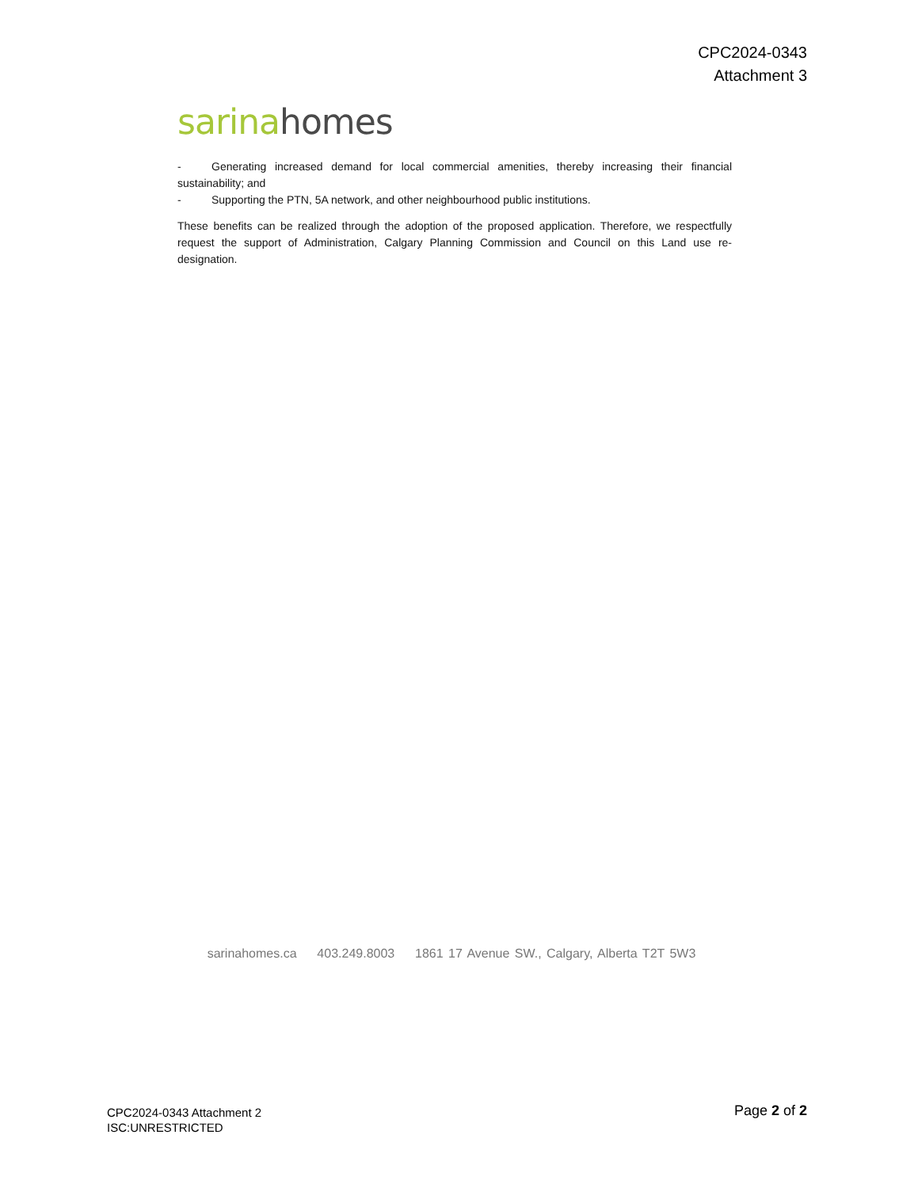CPC2024-0343
Attachment 3
sarina homes
- Generating increased demand for local commercial amenities, thereby increasing their financial sustainability; and
- Supporting the PTN, 5A network, and other neighbourhood public institutions.
These benefits can be realized through the adoption of the proposed application. Therefore, we respectfully request the support of Administration, Calgary Planning Commission and Council on this Land use re-designation.
sarinahomes.ca 403.249.8003 1861 17 Avenue SW., Calgary, Alberta T2T 5W3
CPC2024-0343 Attachment 2
ISC:UNRESTRICTED
Page 2 of 2